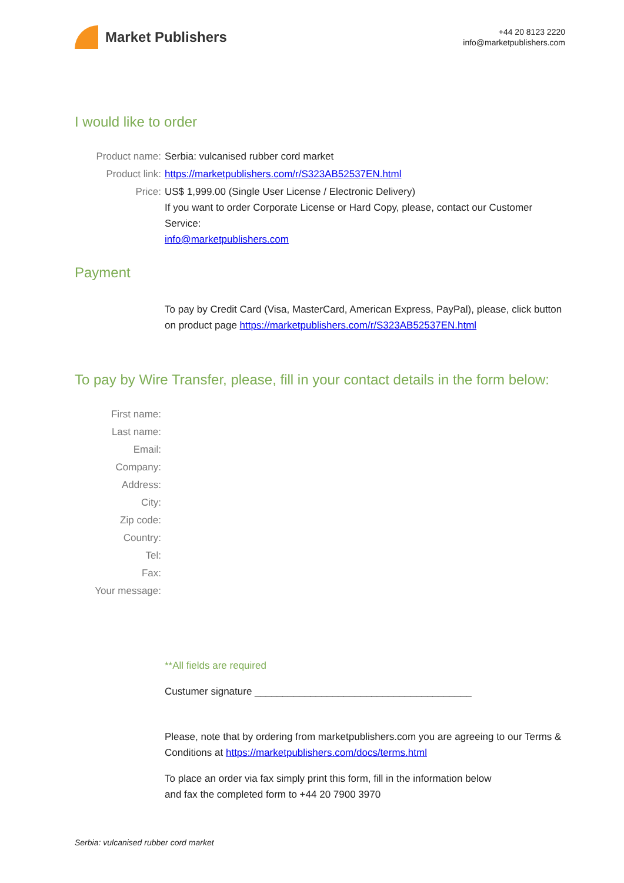Market Publishers
+44 20 8123 2220
info@marketpublishers.com
I would like to order
Product name: Serbia: vulcanised rubber cord market
Product link: https://marketpublishers.com/r/S323AB52537EN.html
Price: US$ 1,999.00 (Single User License / Electronic Delivery)
If you want to order Corporate License or Hard Copy, please, contact our Customer Service:
info@marketpublishers.com
Payment
To pay by Credit Card (Visa, MasterCard, American Express, PayPal), please, click button on product page https://marketpublishers.com/r/S323AB52537EN.html
To pay by Wire Transfer, please, fill in your contact details in the form below:
First name:
Last name:
Email:
Company:
Address:
City:
Zip code:
Country:
Tel:
Fax:
Your message:
**All fields are required
Custumer signature _______________________________________
Please, note that by ordering from marketpublishers.com you are agreeing to our Terms & Conditions at https://marketpublishers.com/docs/terms.html
To place an order via fax simply print this form, fill in the information below
and fax the completed form to +44 20 7900 3970
Serbia: vulcanised rubber cord market